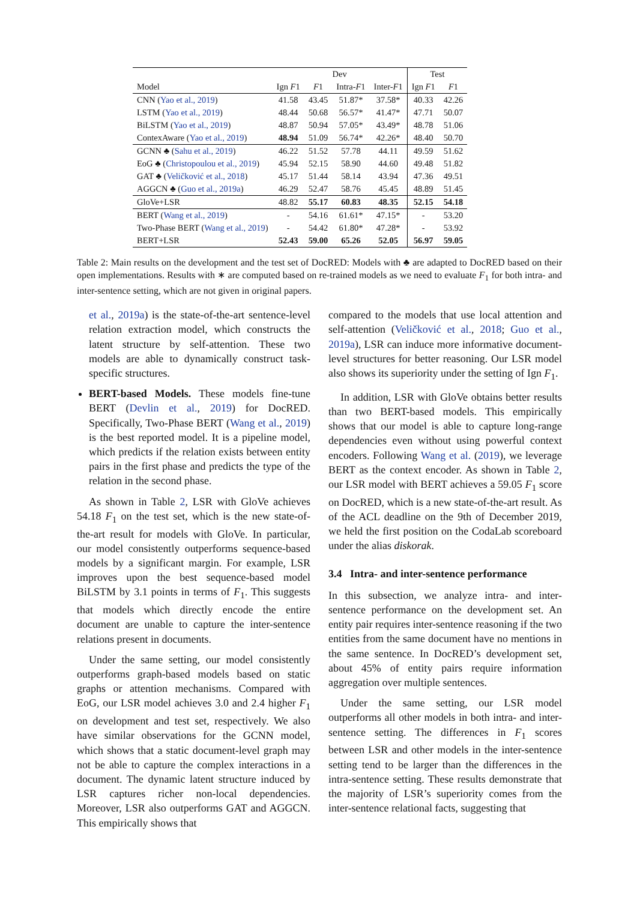| | Dev | | | | Test | |
| --- | --- | --- | --- | --- | --- | --- |
| Model | Ign F 1 | F 1 | Intra- F 1 | Inter- F 1 | Ign F 1 | F 1 |
| CNN ( Yao et al., 2019 ) | 41.58 | 43.45 | 51.87* | 37.58* | 40.33 | 42.26 |
| LSTM ( Yao et al., 2019 ) | 48.44 | 50.68 | 56.57* | 41.47* | 47.71 | 50.07 |
| BiLSTM ( Yao et al., 2019 ) | 48.87 | 50.94 | 57.05* | 43.49* | 48.78 | 51.06 |
| ContexAware ( Yao et al., 2019 ) | 48.94 | 51.09 | 56.74* | 42.26* | 48.40 | 50.70 |
| GCNN ♣ ( Sahu et al., 2019 ) | 46.22 | 51.52 | 57.78 | 44.11 | 49.59 | 51.62 |
| EoG ♣ ( Christopoulou et al., 2019 ) | 45.94 | 52.15 | 58.90 | 44.60 | 49.48 | 51.82 |
| GAT ♣ ( Veličković et al., 2018 ) | 45.17 | 51.44 | 58.14 | 43.94 | 47.36 | 49.51 |
| AGGCN ♣ ( Guo et al., 2019a ) | 46.29 | 52.47 | 58.76 | 45.45 | 48.89 | 51.45 |
| GloVe+LSR | 48.82 | 55.17 | 60.83 | 48.35 | 52.15 | 54.18 |
| BERT ( Wang et al., 2019 ) | - | 54.16 | 61.61* | 47.15* | - | 53.20 |
| Two-Phase BERT ( Wang et al., 2019 ) | - | 54.42 | 61.80* | 47.28* | - | 53.92 |
| BERT+LSR | 52.43 | 59.00 | 65.26 | 52.05 | 56.97 | 59.05 |
Table 2: Main results on the development and the test set of DocRED: Models with ♣ are adapted to DocRED based on their open implementations. Results with ∗ are computed based on re-trained models as we need to evaluate F<sub>1</sub> for both intra- and inter-sentence setting, which are not given in original papers.
et al., 2019a) is the state-of-the-art sentence-level relation extraction model, which constructs the latent structure by self-attention. These two models are able to dynamically construct task-specific structures.
BERT-based Models. These models fine-tune BERT (Devlin et al., 2019) for DocRED. Specifically, Two-Phase BERT (Wang et al., 2019) is the best reported model. It is a pipeline model, which predicts if the relation exists between entity pairs in the first phase and predicts the type of the relation in the second phase.
As shown in Table 2, LSR with GloVe achieves 54.18 F<sub>1</sub> on the test set, which is the new state-of-the-art result for models with GloVe. In particular, our model consistently outperforms sequence-based models by a significant margin. For example, LSR improves upon the best sequence-based model BiLSTM by 3.1 points in terms of F<sub>1</sub>. This suggests that models which directly encode the entire document are unable to capture the inter-sentence relations present in documents.
Under the same setting, our model consistently outperforms graph-based models based on static graphs or attention mechanisms. Compared with EoG, our LSR model achieves 3.0 and 2.4 higher F<sub>1</sub> on development and test set, respectively. We also have similar observations for the GCNN model, which shows that a static document-level graph may not be able to capture the complex interactions in a document. The dynamic latent structure induced by LSR captures richer non-local dependencies. Moreover, LSR also outperforms GAT and AGGCN. This empirically shows that
compared to the models that use local attention and self-attention (Veličković et al., 2018; Guo et al., 2019a), LSR can induce more informative document-level structures for better reasoning. Our LSR model also shows its superiority under the setting of Ign F<sub>1</sub>.
In addition, LSR with GloVe obtains better results than two BERT-based models. This empirically shows that our model is able to capture long-range dependencies even without using powerful context encoders. Following Wang et al. (2019), we leverage BERT as the context encoder. As shown in Table 2, our LSR model with BERT achieves a 59.05 F<sub>1</sub> score on DocRED, which is a new state-of-the-art result. As of the ACL deadline on the 9th of December 2019, we held the first position on the CodaLab scoreboard under the alias diskorak.
3.4 Intra- and inter-sentence performance
In this subsection, we analyze intra- and inter-sentence performance on the development set. An entity pair requires inter-sentence reasoning if the two entities from the same document have no mentions in the same sentence. In DocRED’s development set, about 45% of entity pairs require information aggregation over multiple sentences.
Under the same setting, our LSR model outperforms all other models in both intra- and inter-sentence setting. The differences in F<sub>1</sub> scores between LSR and other models in the inter-sentence setting tend to be larger than the differences in the intra-sentence setting. These results demonstrate that the majority of LSR’s superiority comes from the inter-sentence relational facts, suggesting that